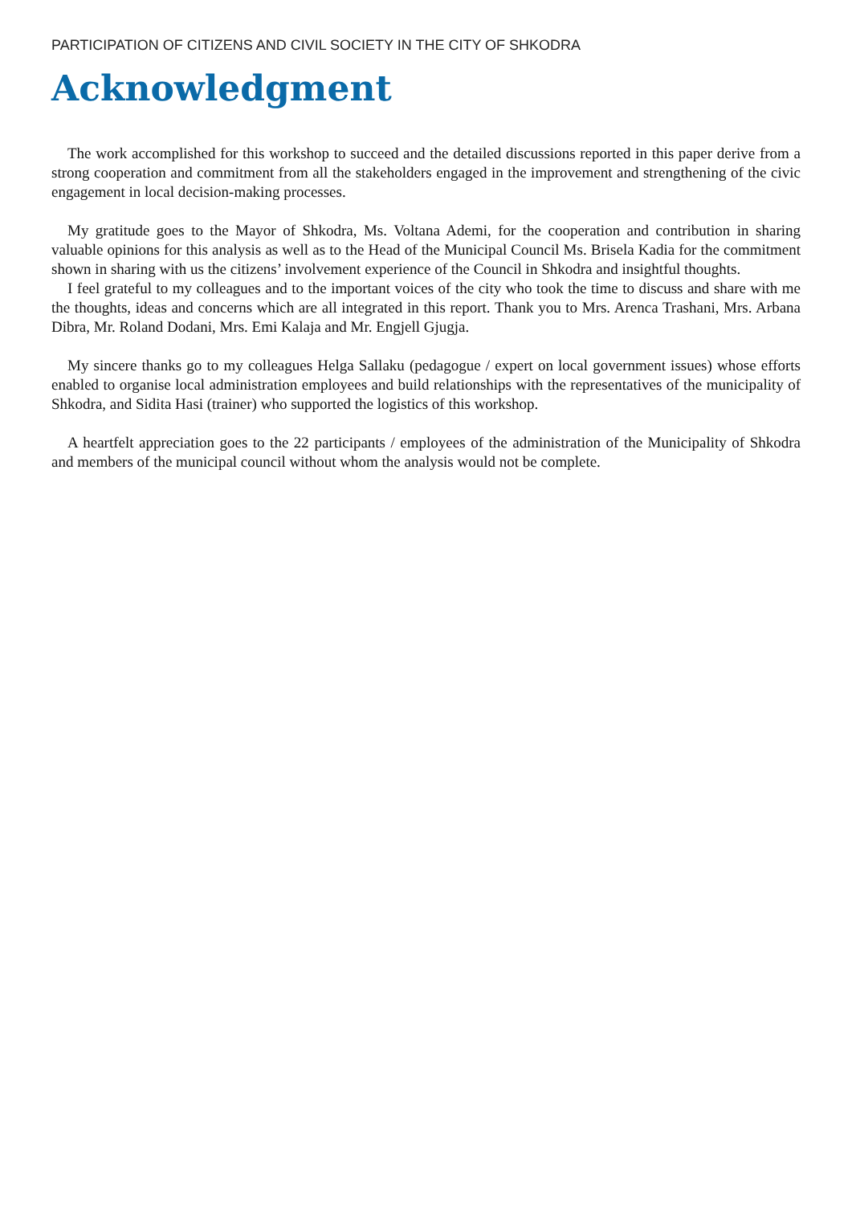PARTICIPATION OF CITIZENS AND CIVIL SOCIETY IN THE CITY OF SHKODRA
Acknowledgment
The work accomplished for this workshop to succeed and the detailed discussions reported in this paper derive from a strong cooperation and commitment from all the stakeholders engaged in the improvement and strengthening of the civic engagement in local decision-making processes.
My gratitude goes to the Mayor of Shkodra, Ms. Voltana Ademi, for the cooperation and contribution in sharing valuable opinions for this analysis as well as to the Head of the Municipal Council Ms. Brisela Kadia for the commitment shown in sharing with us the citizens’ involvement experience of the Council in Shkodra and insightful thoughts.
I feel grateful to my colleagues and to the important voices of the city who took the time to discuss and share with me the thoughts, ideas and concerns which are all integrated in this report. Thank you to Mrs. Arenca Trashani, Mrs. Arbana Dibra, Mr. Roland Dodani, Mrs. Emi Kalaja and Mr. Engjell Gjugja.
My sincere thanks go to my colleagues Helga Sallaku (pedagogue / expert on local government issues) whose efforts enabled to organise local administration employees and build relationships with the representatives of the municipality of Shkodra, and Sidita Hasi (trainer) who supported the logistics of this workshop.
A heartfelt appreciation goes to the 22 participants / employees of the administration of the Municipality of Shkodra and members of the municipal council without whom the analysis would not be complete.